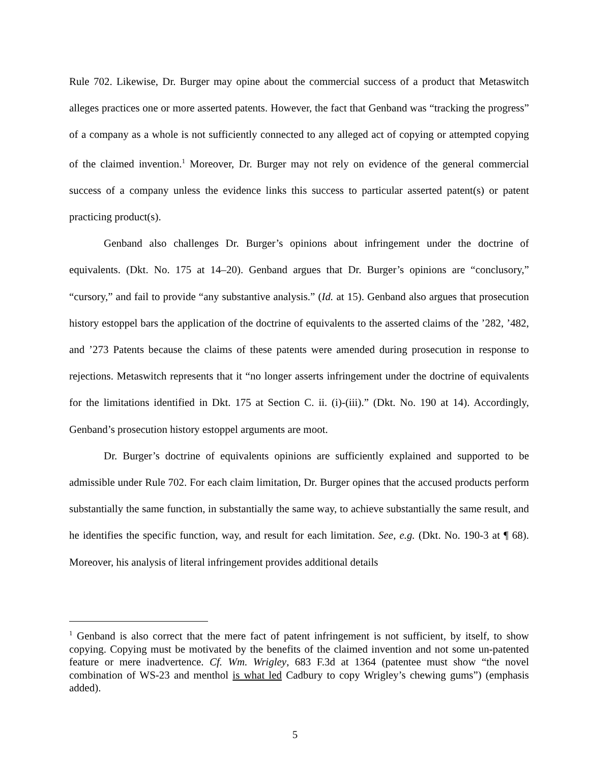Rule 702. Likewise, Dr. Burger may opine about the commercial success of a product that Metaswitch alleges practices one or more asserted patents. However, the fact that Genband was “tracking the progress” of a company as a whole is not sufficiently connected to any alleged act of copying or attempted copying of the claimed invention.<sup>1</sup> Moreover, Dr. Burger may not rely on evidence of the general commercial success of a company unless the evidence links this success to particular asserted patent(s) or patent practicing product(s).
Genband also challenges Dr. Burger’s opinions about infringement under the doctrine of equivalents. (Dkt. No. 175 at 14–20). Genband argues that Dr. Burger’s opinions are “conclusory,” “cursory,” and fail to provide “any substantive analysis.” (Id. at 15). Genband also argues that prosecution history estoppel bars the application of the doctrine of equivalents to the asserted claims of the ’282, ’482, and ’273 Patents because the claims of these patents were amended during prosecution in response to rejections. Metaswitch represents that it “no longer asserts infringement under the doctrine of equivalents for the limitations identified in Dkt. 175 at Section C. ii. (i)-(iii).” (Dkt. No. 190 at 14). Accordingly, Genband’s prosecution history estoppel arguments are moot.
Dr. Burger’s doctrine of equivalents opinions are sufficiently explained and supported to be admissible under Rule 702. For each claim limitation, Dr. Burger opines that the accused products perform substantially the same function, in substantially the same way, to achieve substantially the same result, and he identifies the specific function, way, and result for each limitation. See, e.g. (Dkt. No. 190-3 at ¶ 68). Moreover, his analysis of literal infringement provides additional details
<sup>1</sup> Genband is also correct that the mere fact of patent infringement is not sufficient, by itself, to show copying. Copying must be motivated by the benefits of the claimed invention and not some un-patented feature or mere inadvertence. Cf. Wm. Wrigley, 683 F.3d at 1364 (patentee must show “the novel combination of WS-23 and menthol is what led Cadbury to copy Wrigley’s chewing gums”) (emphasis added).
5